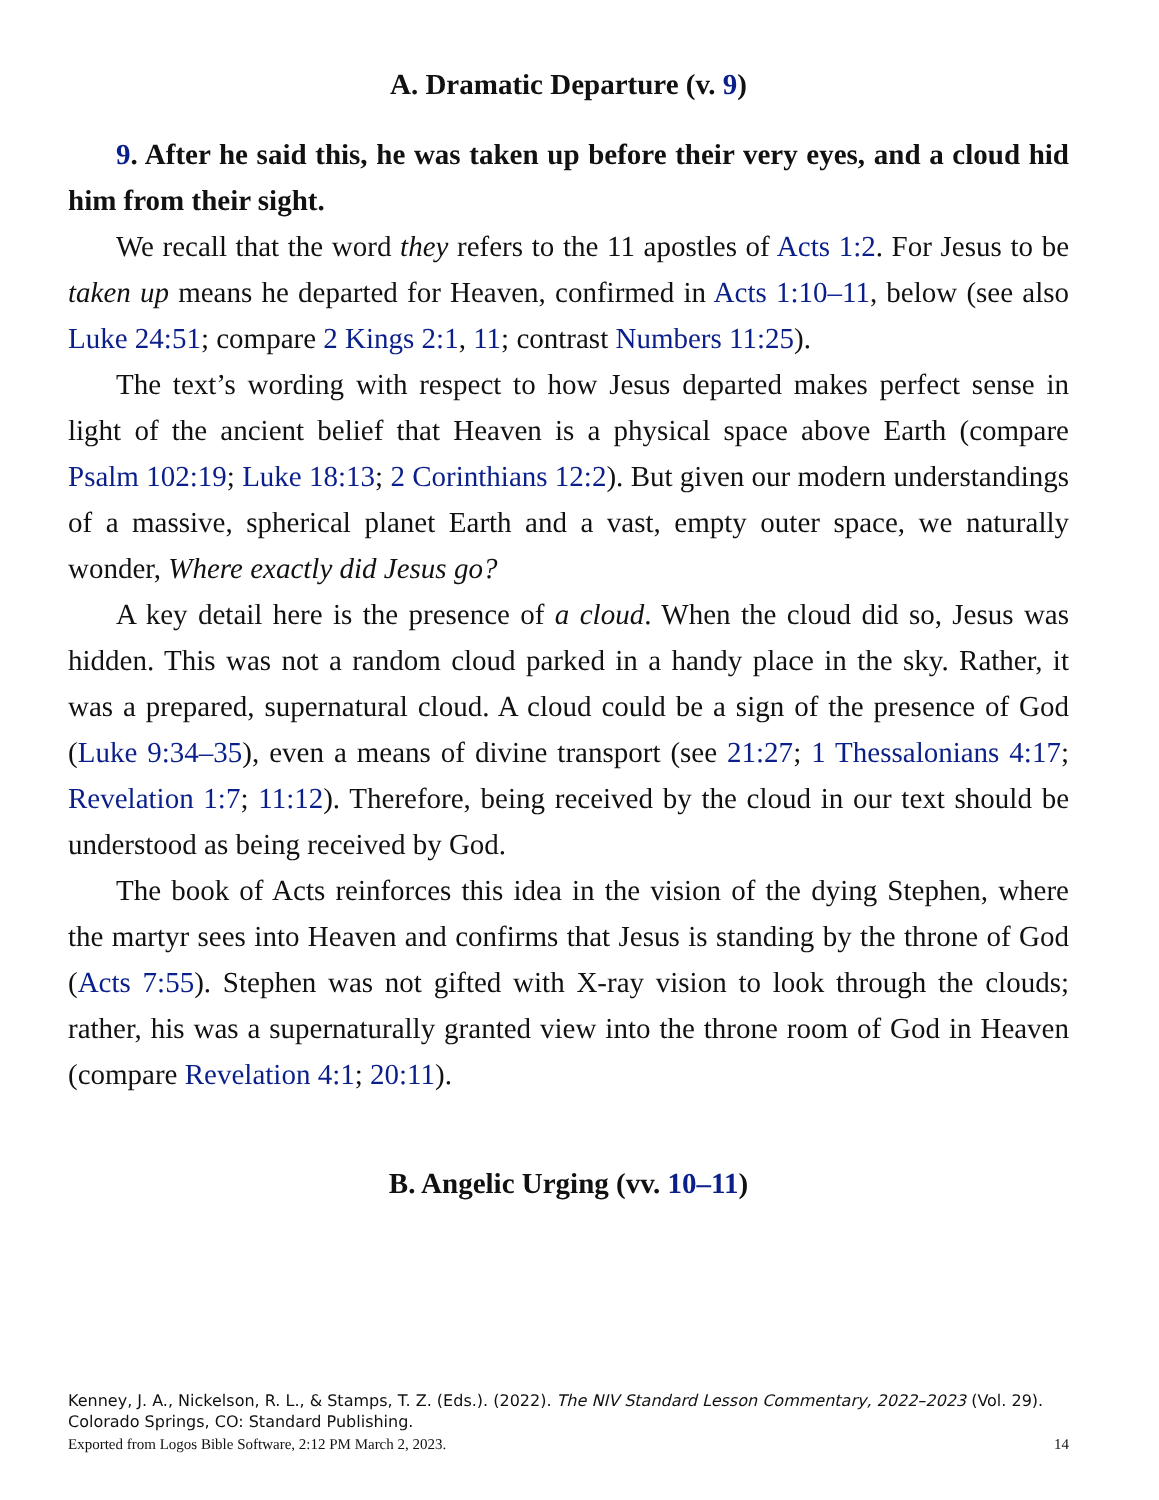A. Dramatic Departure (v. 9)
9. After he said this, he was taken up before their very eyes, and a cloud hid him from their sight.
We recall that the word they refers to the 11 apostles of Acts 1:2. For Jesus to be taken up means he departed for Heaven, confirmed in Acts 1:10–11, below (see also Luke 24:51; compare 2 Kings 2:1, 11; contrast Numbers 11:25).
The text’s wording with respect to how Jesus departed makes perfect sense in light of the ancient belief that Heaven is a physical space above Earth (compare Psalm 102:19; Luke 18:13; 2 Corinthians 12:2). But given our modern understandings of a massive, spherical planet Earth and a vast, empty outer space, we naturally wonder, Where exactly did Jesus go?
A key detail here is the presence of a cloud. When the cloud did so, Jesus was hidden. This was not a random cloud parked in a handy place in the sky. Rather, it was a prepared, supernatural cloud. A cloud could be a sign of the presence of God (Luke 9:34–35), even a means of divine transport (see 21:27; 1 Thessalonians 4:17; Revelation 1:7; 11:12). Therefore, being received by the cloud in our text should be understood as being received by God.
The book of Acts reinforces this idea in the vision of the dying Stephen, where the martyr sees into Heaven and confirms that Jesus is standing by the throne of God (Acts 7:55). Stephen was not gifted with X-ray vision to look through the clouds; rather, his was a supernaturally granted view into the throne room of God in Heaven (compare Revelation 4:1; 20:11).
B. Angelic Urging (vv. 10–11)
Kenney, J. A., Nickelson, R. L., & Stamps, T. Z. (Eds.). (2022). The NIV Standard Lesson Commentary, 2022–2023 (Vol. 29). Colorado Springs, CO: Standard Publishing.
Exported from Logos Bible Software, 2:12 PM March 2, 2023. 14